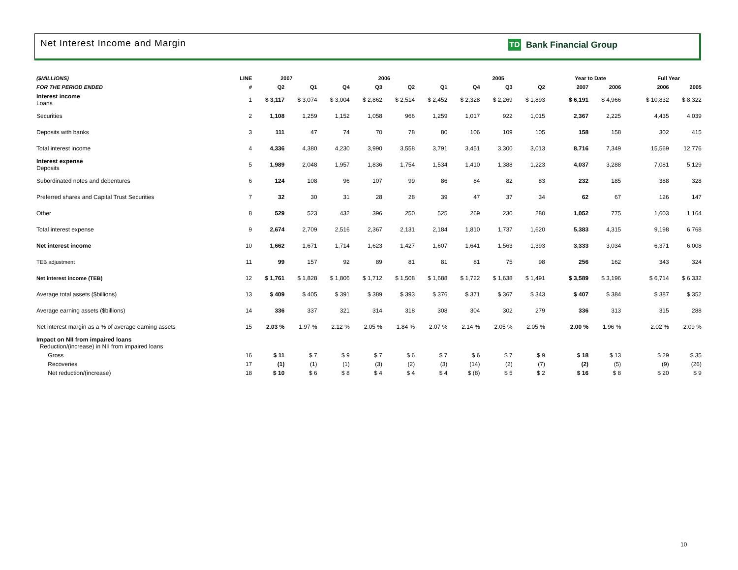Net Interest Income and Margin
TD
Bank Financial Group
| ($MILLIONS) | LINE | 2007 | | 2006 | | | | 2005 | | | | Year to Date | | | Full Year | |
| --- | --- | --- | --- | --- | --- | --- | --- | --- | --- | --- | --- | --- | --- | --- | --- | --- |
| FOR THE PERIOD ENDED | # | Q2 | Q1 | Q4 | Q3 | Q2 | Q1 | Q4 | Q3 | Q2 | | 2007 | 2006 | | 2006 | 2005 |
| Interest income Loans | 1 | $ 3,117 | $ 3,074 | $ 3,004 | $ 2,862 | $ 2,514 | $ 2,452 | $ 2,328 | $ 2,269 | $ 1,893 | | $ 6,191 | $ 4,966 | | $ 10,832 | $ 8,322 |
| Securities | 2 | 1,108 | 1,259 | 1,152 | 1,058 | 966 | 1,259 | 1,017 | 922 | 1,015 | | 2,367 | 2,225 | | 4,435 | 4,039 |
| Deposits with banks | 3 | 111 | 47 | 74 | 70 | 78 | 80 | 106 | 109 | 105 | | 158 | 158 | | 302 | 415 |
| Total interest income | 4 | 4,336 | 4,380 | 4,230 | 3,990 | 3,558 | 3,791 | 3,451 | 3,300 | 3,013 | | 8,716 | 7,349 | | 15,569 | 12,776 |
| Interest expense Deposits | 5 | 1,989 | 2,048 | 1,957 | 1,836 | 1,754 | 1,534 | 1,410 | 1,388 | 1,223 | | 4,037 | 3,288 | | 7,081 | 5,129 |
| Subordinated notes and debentures | 6 | 124 | 108 | 96 | 107 | 99 | 86 | 84 | 82 | 83 | | 232 | 185 | | 388 | 328 |
| Preferred shares and Capital Trust Securities | 7 | 32 | 30 | 31 | 28 | 28 | 39 | 47 | 37 | 34 | | 62 | 67 | | 126 | 147 |
| Other | 8 | 529 | 523 | 432 | 396 | 250 | 525 | 269 | 230 | 280 | | 1,052 | 775 | | 1,603 | 1,164 |
| Total interest expense | 9 | 2,674 | 2,709 | 2,516 | 2,367 | 2,131 | 2,184 | 1,810 | 1,737 | 1,620 | | 5,383 | 4,315 | | 9,198 | 6,768 |
| Net interest income | 10 | 1,662 | 1,671 | 1,714 | 1,623 | 1,427 | 1,607 | 1,641 | 1,563 | 1,393 | | 3,333 | 3,034 | | 6,371 | 6,008 |
| TEB adjustment | 11 | 99 | 157 | 92 | 89 | 81 | 81 | 81 | 75 | 98 | | 256 | 162 | | 343 | 324 |
| Net interest income (TEB) | 12 | $ 1,761 | $ 1,828 | $ 1,806 | $ 1,712 | $ 1,508 | $ 1,688 | $ 1,722 | $ 1,638 | $ 1,491 | | $ 3,589 | $ 3,196 | | $ 6,714 | $ 6,332 |
| Average total assets ($billions) | 13 | $ 409 | $ 405 | $ 391 | $ 389 | $ 393 | $ 376 | $ 371 | $ 367 | $ 343 | | $ 407 | $ 384 | | $ 387 | $ 352 |
| Average earning assets ($billions) | 14 | 336 | 337 | 321 | 314 | 318 | 308 | 304 | 302 | 279 | | 336 | 313 | | 315 | 288 |
| Net interest margin as a % of average earning assets | 15 | 2.03 % | 1.97 % | 2.12 % | 2.05 % | 1.84 % | 2.07 % | 2.14 % | 2.05 % | 2.05 % | | 2.00 % | 1.96 % | | 2.02 % | 2.09 % |
| Impact on NII from impaired loans Reduction/(increase) in NII from impaired loans | | | | | | | | | | | | | | | | |
| Gross | 16 | $ 11 | $ 7 | $ 9 | $ 7 | $ 6 | $ 7 | $ 6 | $ 7 | $ 9 | | $ 18 | $ 13 | | $ 29 | $ 35 |
| Recoveries | 17 | (1) | (1) | (1) | (3) | (2) | (3) | (14) | (2) | (7) | | (2) | (5) | | (9) | (26) |
| Net reduction/(increase) | 18 | $ 10 | $ 6 | $ 8 | $ 4 | $ 4 | $ 4 | $ (8) | $ 5 | $ 2 | | $ 16 | $ 8 | | $ 20 | $ 9 |
10